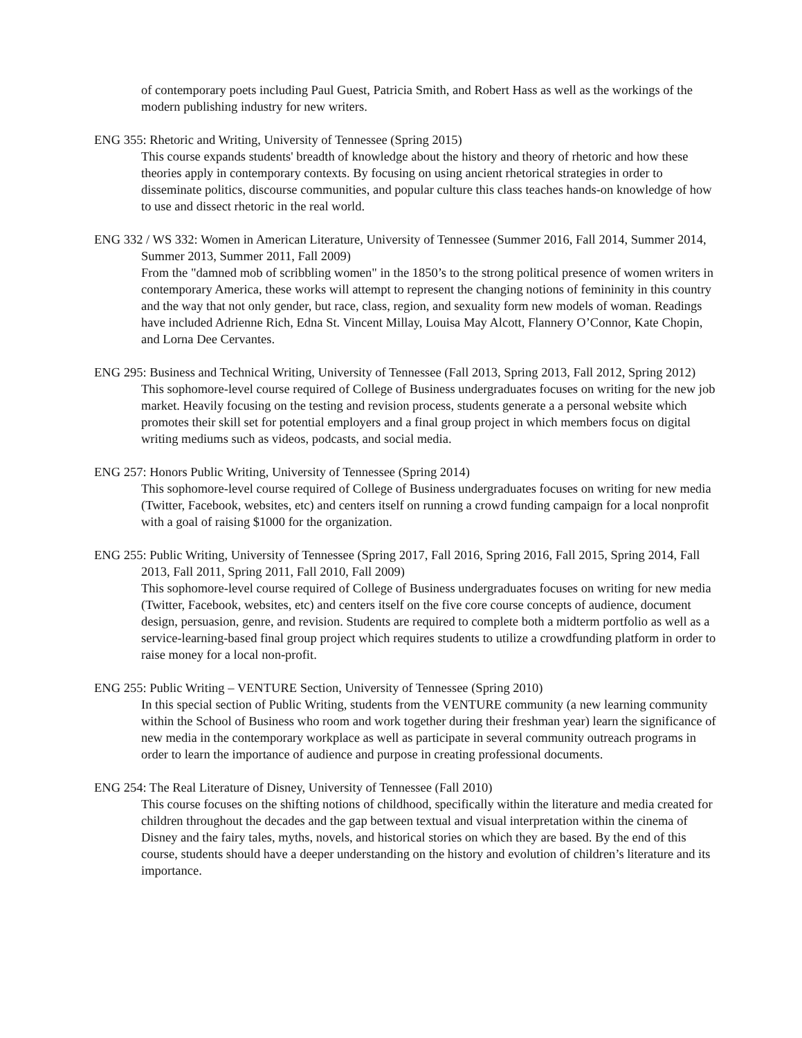of contemporary poets including Paul Guest, Patricia Smith, and Robert Hass as well as the workings of the modern publishing industry for new writers.
ENG 355: Rhetoric and Writing, University of Tennessee (Spring 2015)
This course expands students' breadth of knowledge about the history and theory of rhetoric and how these theories apply in contemporary contexts. By focusing on using ancient rhetorical strategies in order to disseminate politics, discourse communities, and popular culture this class teaches hands-on knowledge of how to use and dissect rhetoric in the real world.
ENG 332 / WS 332: Women in American Literature, University of Tennessee (Summer 2016, Fall 2014, Summer 2014, Summer 2013, Summer 2011, Fall 2009)
From the "damned mob of scribbling women" in the 1850’s to the strong political presence of women writers in contemporary America, these works will attempt to represent the changing notions of femininity in this country and the way that not only gender, but race, class, region, and sexuality form new models of woman. Readings have included Adrienne Rich, Edna St. Vincent Millay, Louisa May Alcott, Flannery O’Connor, Kate Chopin, and Lorna Dee Cervantes.
ENG 295: Business and Technical Writing, University of Tennessee (Fall 2013, Spring 2013, Fall 2012, Spring 2012)
This sophomore-level course required of College of Business undergraduates focuses on writing for the new job market. Heavily focusing on the testing and revision process, students generate a a personal website which promotes their skill set for potential employers and a final group project in which members focus on digital writing mediums such as videos, podcasts, and social media.
ENG 257: Honors Public Writing, University of Tennessee (Spring 2014)
This sophomore-level course required of College of Business undergraduates focuses on writing for new media (Twitter, Facebook, websites, etc) and centers itself on running a crowd funding campaign for a local nonprofit with a goal of raising $1000 for the organization.
ENG 255: Public Writing, University of Tennessee (Spring 2017, Fall 2016, Spring 2016, Fall 2015, Spring 2014, Fall 2013, Fall 2011, Spring 2011, Fall 2010, Fall 2009)
This sophomore-level course required of College of Business undergraduates focuses on writing for new media (Twitter, Facebook, websites, etc) and centers itself on the five core course concepts of audience, document design, persuasion, genre, and revision. Students are required to complete both a midterm portfolio as well as a service-learning-based final group project which requires students to utilize a crowdfunding platform in order to raise money for a local non-profit.
ENG 255: Public Writing – VENTURE Section, University of Tennessee (Spring 2010)
In this special section of Public Writing, students from the VENTURE community (a new learning community within the School of Business who room and work together during their freshman year) learn the significance of new media in the contemporary workplace as well as participate in several community outreach programs in order to learn the importance of audience and purpose in creating professional documents.
ENG 254: The Real Literature of Disney, University of Tennessee (Fall 2010)
This course focuses on the shifting notions of childhood, specifically within the literature and media created for children throughout the decades and the gap between textual and visual interpretation within the cinema of Disney and the fairy tales, myths, novels, and historical stories on which they are based. By the end of this course, students should have a deeper understanding on the history and evolution of children’s literature and its importance.